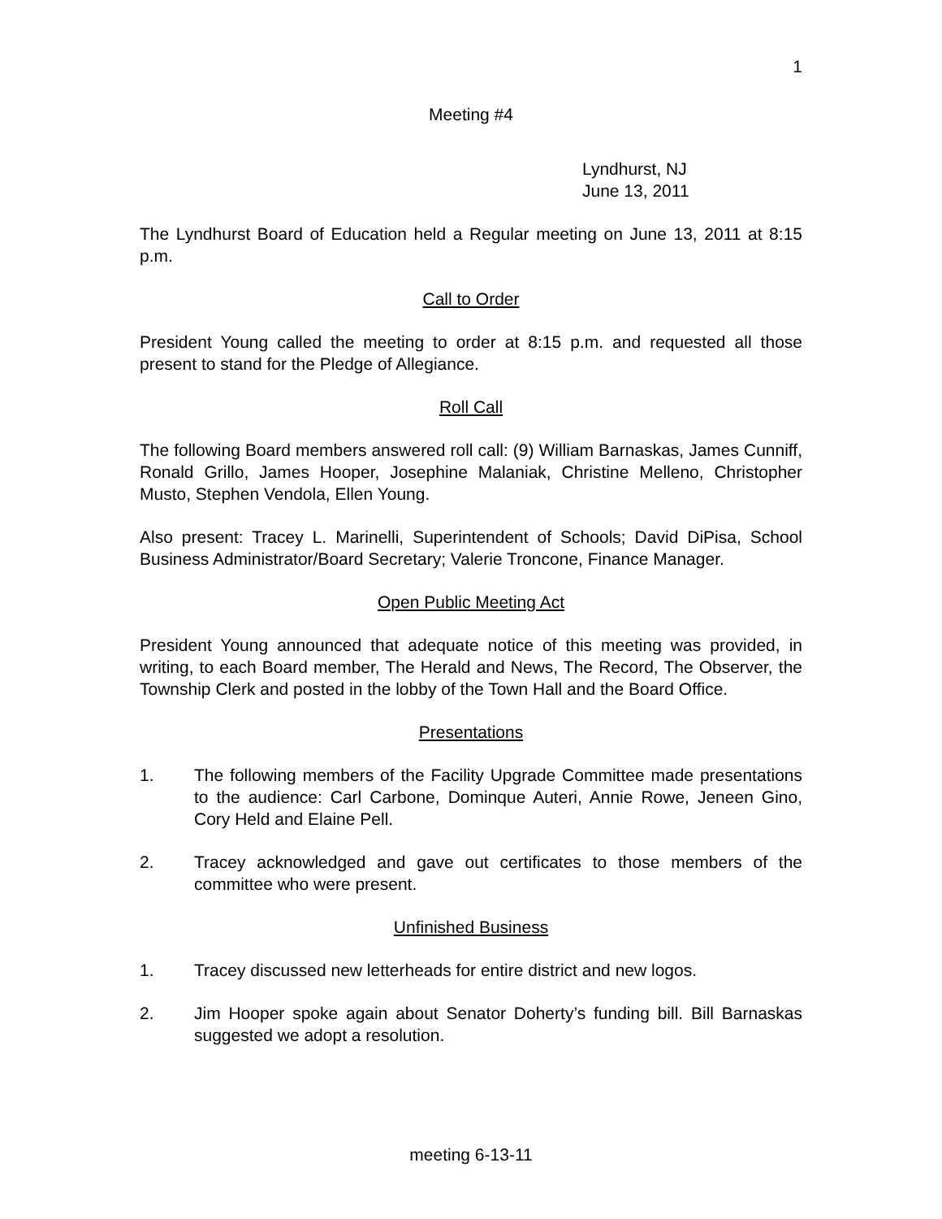1
Meeting #4
Lyndhurst, NJ
June 13, 2011
The Lyndhurst Board of Education held a Regular meeting on June 13, 2011 at 8:15 p.m.
Call to Order
President Young called the meeting to order at 8:15 p.m. and requested all those present to stand for the Pledge of Allegiance.
Roll Call
The following Board members answered roll call: (9) William Barnaskas, James Cunniff, Ronald Grillo, James Hooper, Josephine Malaniak, Christine Melleno, Christopher Musto, Stephen Vendola, Ellen Young.
Also present: Tracey L. Marinelli, Superintendent of Schools; David DiPisa, School Business Administrator/Board Secretary; Valerie Troncone, Finance Manager.
Open Public Meeting Act
President Young announced that adequate notice of this meeting was provided, in writing, to each Board member, The Herald and News, The Record, The Observer, the Township Clerk and posted in the lobby of the Town Hall and the Board Office.
Presentations
1. The following members of the Facility Upgrade Committee made presentations to the audience: Carl Carbone, Dominque Auteri, Annie Rowe, Jeneen Gino, Cory Held and Elaine Pell.
2. Tracey acknowledged and gave out certificates to those members of the committee who were present.
Unfinished Business
1. Tracey discussed new letterheads for entire district and new logos.
2. Jim Hooper spoke again about Senator Doherty’s funding bill. Bill Barnaskas suggested we adopt a resolution.
meeting 6-13-11